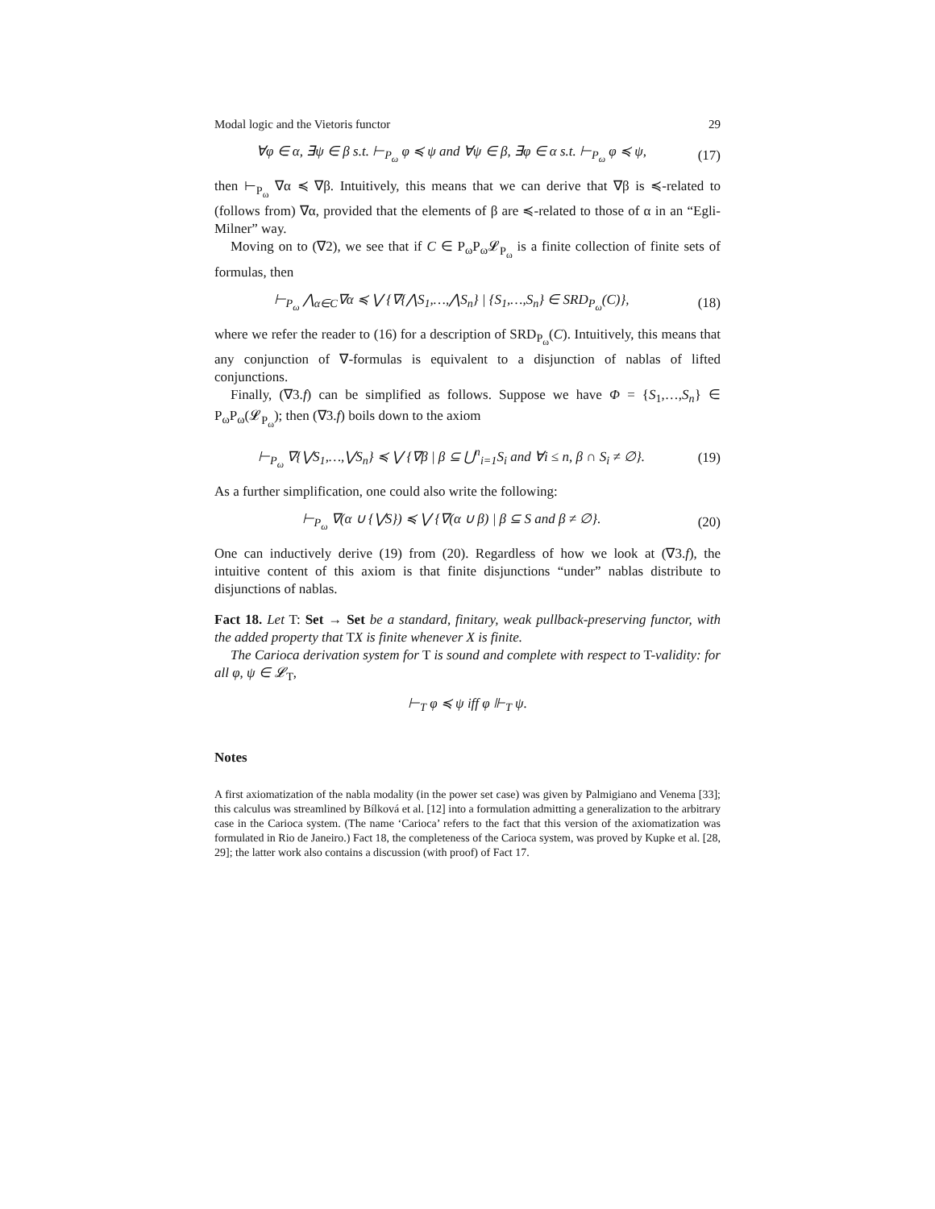Modal logic and the Vietoris functor 29
∀φ ∈ α, ∃ψ ∈ β s.t. ⊢<sub>P<sub>ω</sub></sub> φ ≼ ψ and ∀ψ ∈ β, ∃φ ∈ α s.t. ⊢<sub>P<sub>ω</sub></sub> φ ≼ ψ, (17)
then ⊢<sub>P<sub>ω</sub></sub> ∇α ≼ ∇β. Intuitively, this means that we can derive that ∇β is ≼-related to (follows from) ∇α, provided that the elements of β are ≼-related to those of α in an “Egli-Milner” way.
Moving on to (∇2), we see that if C ∈ P<sub>ω</sub>P<sub>ω</sub>𝓛<sub>P<sub>ω</sub></sub> is a finite collection of finite sets of formulas, then
⊢<sub>P<sub>ω</sub></sub> ⋀<sub>α∈C</sub>∇α ≼ ⋁ {∇{⋀S<sub>1</sub>,…,⋀S<sub>n</sub>} | {S<sub>1</sub>,…,S<sub>n</sub>} ∈ SRD<sub>P<sub>ω</sub></sub>(C)}, (18)
where we refer the reader to (16) for a description of SRD<sub>P<sub>ω</sub></sub>(C). Intuitively, this means that any conjunction of ∇-formulas is equivalent to a disjunction of nablas of lifted conjunctions.
Finally, (∇3.f) can be simplified as follows. Suppose we have Φ = {S<sub>1</sub>,…,S<sub>n</sub>} ∈ P<sub>ω</sub>P<sub>ω</sub>(𝓛<sub>P<sub>ω</sub></sub>); then (∇3.f) boils down to the axiom
⊢<sub>P<sub>ω</sub></sub> ∇{⋁S<sub>1</sub>,…,⋁S<sub>n</sub>} ≼ ⋁ {∇β | β ⊆ ⋃<sup>n</sup><sub>i=1</sub>S<sub>i</sub> and ∀i ≤ n, β ∩ S<sub>i</sub> ≠ ∅}. (19)
As a further simplification, one could also write the following:
⊢<sub>P<sub>ω</sub></sub> ∇(α ∪ {⋁S}) ≼ ⋁ {∇(α ∪ β) | β ⊆ S and β ≠ ∅}. (20)
One can inductively derive (19) from (20). Regardless of how we look at (∇3.f), the intuitive content of this axiom is that finite disjunctions “under” nablas distribute to disjunctions of nablas.
Fact 18. Let T: Set → Set be a standard, finitary, weak pullback-preserving functor, with the added property that TX is finite whenever X is finite.
The Carioca derivation system for T is sound and complete with respect to T-validity: for all φ, ψ ∈ 𝓛<sub>T</sub>,
⊢<sub>T</sub> φ ≼ ψ iff φ ⊩<sub>T</sub> ψ.
Notes
A first axiomatization of the nabla modality (in the power set case) was given by Palmigiano and Venema [33]; this calculus was streamlined by Bílková et al. [12] into a formulation admitting a generalization to the arbitrary case in the Carioca system. (The name ‘Carioca’ refers to the fact that this version of the axiomatization was formulated in Rio de Janeiro.) Fact 18, the completeness of the Carioca system, was proved by Kupke et al. [28, 29]; the latter work also contains a discussion (with proof) of Fact 17.